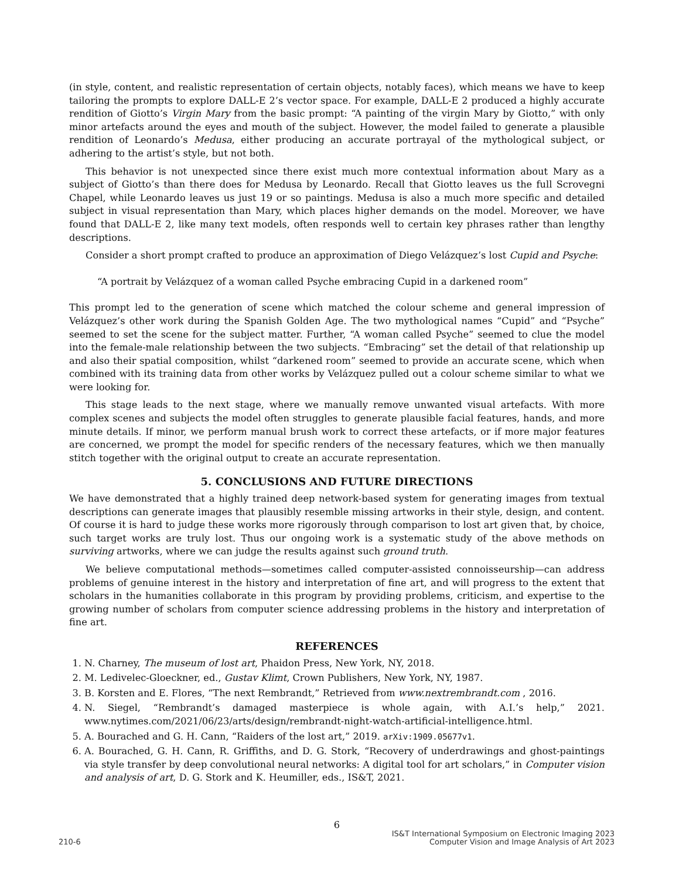(in style, content, and realistic representation of certain objects, notably faces), which means we have to keep tailoring the prompts to explore DALL-E 2’s vector space. For example, DALL-E 2 produced a highly accurate rendition of Giotto’s Virgin Mary from the basic prompt: “A painting of the virgin Mary by Giotto,” with only minor artefacts around the eyes and mouth of the subject. However, the model failed to generate a plausible rendition of Leonardo’s Medusa, either producing an accurate portrayal of the mythological subject, or adhering to the artist’s style, but not both.
This behavior is not unexpected since there exist much more contextual information about Mary as a subject of Giotto’s than there does for Medusa by Leonardo. Recall that Giotto leaves us the full Scrovegni Chapel, while Leonardo leaves us just 19 or so paintings. Medusa is also a much more specific and detailed subject in visual representation than Mary, which places higher demands on the model. Moreover, we have found that DALL-E 2, like many text models, often responds well to certain key phrases rather than lengthy descriptions.
Consider a short prompt crafted to produce an approximation of Diego Velázquez’s lost Cupid and Psyche:
“A portrait by Velázquez of a woman called Psyche embracing Cupid in a darkened room”
This prompt led to the generation of scene which matched the colour scheme and general impression of Velázquez’s other work during the Spanish Golden Age. The two mythological names “Cupid” and “Psyche” seemed to set the scene for the subject matter. Further, “A woman called Psyche” seemed to clue the model into the female-male relationship between the two subjects. “Embracing” set the detail of that relationship up and also their spatial composition, whilst “darkened room” seemed to provide an accurate scene, which when combined with its training data from other works by Velázquez pulled out a colour scheme similar to what we were looking for.
This stage leads to the next stage, where we manually remove unwanted visual artefacts. With more complex scenes and subjects the model often struggles to generate plausible facial features, hands, and more minute details. If minor, we perform manual brush work to correct these artefacts, or if more major features are concerned, we prompt the model for specific renders of the necessary features, which we then manually stitch together with the original output to create an accurate representation.
5. CONCLUSIONS AND FUTURE DIRECTIONS
We have demonstrated that a highly trained deep network-based system for generating images from textual descriptions can generate images that plausibly resemble missing artworks in their style, design, and content. Of course it is hard to judge these works more rigorously through comparison to lost art given that, by choice, such target works are truly lost. Thus our ongoing work is a systematic study of the above methods on surviving artworks, where we can judge the results against such ground truth.
We believe computational methods—sometimes called computer-assisted connoisseurship—can address problems of genuine interest in the history and interpretation of fine art, and will progress to the extent that scholars in the humanities collaborate in this program by providing problems, criticism, and expertise to the growing number of scholars from computer science addressing problems in the history and interpretation of fine art.
REFERENCES
1. N. Charney, The museum of lost art, Phaidon Press, New York, NY, 2018.
2. M. Ledivelec-Gloeckner, ed., Gustav Klimt, Crown Publishers, New York, NY, 1987.
3. B. Korsten and E. Flores, “The next Rembrandt,” Retrieved from www.nextrembrandt.com , 2016.
4. N. Siegel, “Rembrandt’s damaged masterpiece is whole again, with A.I.’s help,” 2021. www.nytimes.com/2021/06/23/arts/design/rembrandt-night-watch-artificial-intelligence.html.
5. A. Bourached and G. H. Cann, “Raiders of the lost art,” 2019. arXiv:1909.05677v1.
6. A. Bourached, G. H. Cann, R. Griffiths, and D. G. Stork, “Recovery of underdrawings and ghost-paintings via style transfer by deep convolutional neural networks: A digital tool for art scholars,” in Computer vision and analysis of art, D. G. Stork and K. Heumiller, eds., IS&T, 2021.
6
210-6
IS&T International Symposium on Electronic Imaging 2023
Computer Vision and Image Analysis of Art 2023